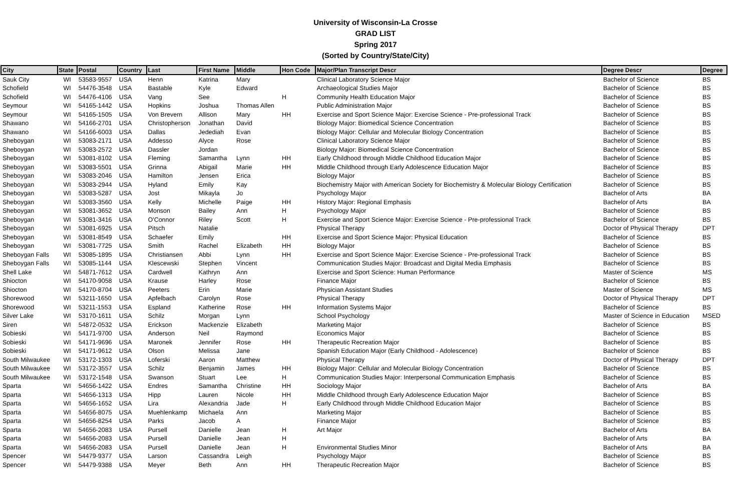University of Wisconsin-La Crosse
GRAD LIST
Spring 2017
(Sorted by Country/State/City)
| City | State | Postal | Country | Last | First Name | Middle | Hon Code | Major/Plan Transcript Descr | Degree Descr | Degree |
| --- | --- | --- | --- | --- | --- | --- | --- | --- | --- | --- |
| Sauk City | WI | 53583-9557 | USA | Henn | Katrina | Mary | | Clinical Laboratory Science Major | Bachelor of Science | BS |
| Schofield | WI | 54476-3548 | USA | Bastable | Kyle | Edward | | Archaeological Studies Major | Bachelor of Science | BS |
| Schofield | WI | 54476-4106 | USA | Vang | See | | H | Community Health Education Major | Bachelor of Science | BS |
| Seymour | WI | 54165-1442 | USA | Hopkins | Joshua | Thomas Allen | | Public Administration Major | Bachelor of Science | BS |
| Seymour | WI | 54165-1505 | USA | Von Brevern | Allison | Mary | HH | Exercise and Sport Science Major: Exercise Science - Pre-professional Track | Bachelor of Science | BS |
| Shawano | WI | 54166-2701 | USA | Christopherson | Jonathan | David | | Biology Major: Biomedical Science Concentration | Bachelor of Science | BS |
| Shawano | WI | 54166-6003 | USA | Dallas | Jedediah | Evan | | Biology Major: Cellular and Molecular Biology Concentration | Bachelor of Science | BS |
| Sheboygan | WI | 53083-2171 | USA | Addesso | Alyce | Rose | | Clinical Laboratory Science Major | Bachelor of Science | BS |
| Sheboygan | WI | 53083-2572 | USA | Dassler | Jordan | | | Biology Major: Biomedical Science Concentration | Bachelor of Science | BS |
| Sheboygan | WI | 53081-8102 | USA | Fleming | Samantha | Lynn | HH | Early Childhood through Middle Childhood Education Major | Bachelor of Science | BS |
| Sheboygan | WI | 53083-5501 | USA | Grinna | Abigail | Marie | HH | Middle Childhood through Early Adolescence Education Major | Bachelor of Science | BS |
| Sheboygan | WI | 53083-2046 | USA | Hamilton | Jensen | Erica | | Biology Major | Bachelor of Science | BS |
| Sheboygan | WI | 53083-2944 | USA | Hyland | Emily | Kay | | Biochemistry Major with American Society for Biochemistry & Molecular Biology Certification | Bachelor of Science | BS |
| Sheboygan | WI | 53083-5287 | USA | Jost | Mikayla | Jo | | Psychology Major | Bachelor of Arts | BA |
| Sheboygan | WI | 53083-3560 | USA | Kelly | Michelle | Paige | HH | History Major: Regional Emphasis | Bachelor of Arts | BA |
| Sheboygan | WI | 53081-3652 | USA | Monson | Bailey | Ann | H | Psychology Major | Bachelor of Science | BS |
| Sheboygan | WI | 53081-3416 | USA | O'Connor | Riley | Scott | H | Exercise and Sport Science Major: Exercise Science - Pre-professional Track | Bachelor of Science | BS |
| Sheboygan | WI | 53081-6925 | USA | Pitsch | Natalie | | | Physical Therapy | Doctor of Physical Therapy | DPT |
| Sheboygan | WI | 53081-8549 | USA | Schaefer | Emily | | HH | Exercise and Sport Science Major: Physical Education | Bachelor of Science | BS |
| Sheboygan | WI | 53081-7725 | USA | Smith | Rachel | Elizabeth | HH | Biology Major | Bachelor of Science | BS |
| Sheboygan Falls | WI | 53085-1895 | USA | Christiansen | Abbi | Lynn | HH | Exercise and Sport Science Major: Exercise Science - Pre-professional Track | Bachelor of Science | BS |
| Sheboygan Falls | WI | 53085-1144 | USA | Klescewski | Stephen | Vincent | | Communication Studies Major: Broadcast and Digital Media Emphasis | Bachelor of Science | BS |
| Shell Lake | WI | 54871-7612 | USA | Cardwell | Kathryn | Ann | | Exercise and Sport Science: Human Performance | Master of Science | MS |
| Shiocton | WI | 54170-9058 | USA | Krause | Harley | Rose | | Finance Major | Bachelor of Science | BS |
| Shiocton | WI | 54170-8704 | USA | Peeters | Erin | Marie | | Physician Assistant Studies | Master of Science | MS |
| Shorewood | WI | 53211-1650 | USA | Apfelbach | Carolyn | Rose | | Physical Therapy | Doctor of Physical Therapy | DPT |
| Shorewood | WI | 53211-1553 | USA | Espland | Katherine | Rose | HH | Information Systems Major | Bachelor of Science | BS |
| Silver Lake | WI | 53170-1611 | USA | Schilz | Morgan | Lynn | | School Psychology | Master of Science in Education | MSED |
| Siren | WI | 54872-0532 | USA | Erickson | Mackenzie | Elizabeth | | Marketing Major | Bachelor of Science | BS |
| Sobieski | WI | 54171-9700 | USA | Anderson | Neil | Raymond | | Economics Major | Bachelor of Science | BS |
| Sobieski | WI | 54171-9696 | USA | Maronek | Jennifer | Rose | HH | Therapeutic Recreation Major | Bachelor of Science | BS |
| Sobieski | WI | 54171-9612 | USA | Olson | Melissa | Jane | | Spanish Education Major (Early Childhood - Adolescence) | Bachelor of Science | BS |
| South Milwaukee | WI | 53172-1303 | USA | Loferski | Aaron | Matthew | | Physical Therapy | Doctor of Physical Therapy | DPT |
| South Milwaukee | WI | 53172-3557 | USA | Schilz | Benjamin | James | HH | Biology Major: Cellular and Molecular Biology Concentration | Bachelor of Science | BS |
| South Milwaukee | WI | 53172-1548 | USA | Swanson | Stuart | Lee | H | Communication Studies Major: Interpersonal Communication Emphasis | Bachelor of Science | BS |
| Sparta | WI | 54656-1422 | USA | Endres | Samantha | Christine | HH | Sociology Major | Bachelor of Arts | BA |
| Sparta | WI | 54656-1313 | USA | Hipp | Lauren | Nicole | HH | Middle Childhood through Early Adolescence Education Major | Bachelor of Science | BS |
| Sparta | WI | 54656-1652 | USA | Lira | Alexandria | Jade | H | Early Childhood through Middle Childhood Education Major | Bachelor of Science | BS |
| Sparta | WI | 54656-8075 | USA | Muehlenkamp | Michaela | Ann | | Marketing Major | Bachelor of Science | BS |
| Sparta | WI | 54656-8254 | USA | Parks | Jacob | A | | Finance Major | Bachelor of Science | BS |
| Sparta | WI | 54656-2083 | USA | Pursell | Danielle | Jean | H | Art Major | Bachelor of Arts | BA |
| Sparta | WI | 54656-2083 | USA | Pursell | Danielle | Jean | H | | Bachelor of Arts | BA |
| Sparta | WI | 54656-2083 | USA | Pursell | Danielle | Jean | H | Environmental Studies Minor | Bachelor of Arts | BA |
| Spencer | WI | 54479-9377 | USA | Larson | Cassandra | Leigh | | Psychology Major | Bachelor of Science | BS |
| Spencer | WI | 54479-9388 | USA | Meyer | Beth | Ann | HH | Therapeutic Recreation Major | Bachelor of Science | BS |